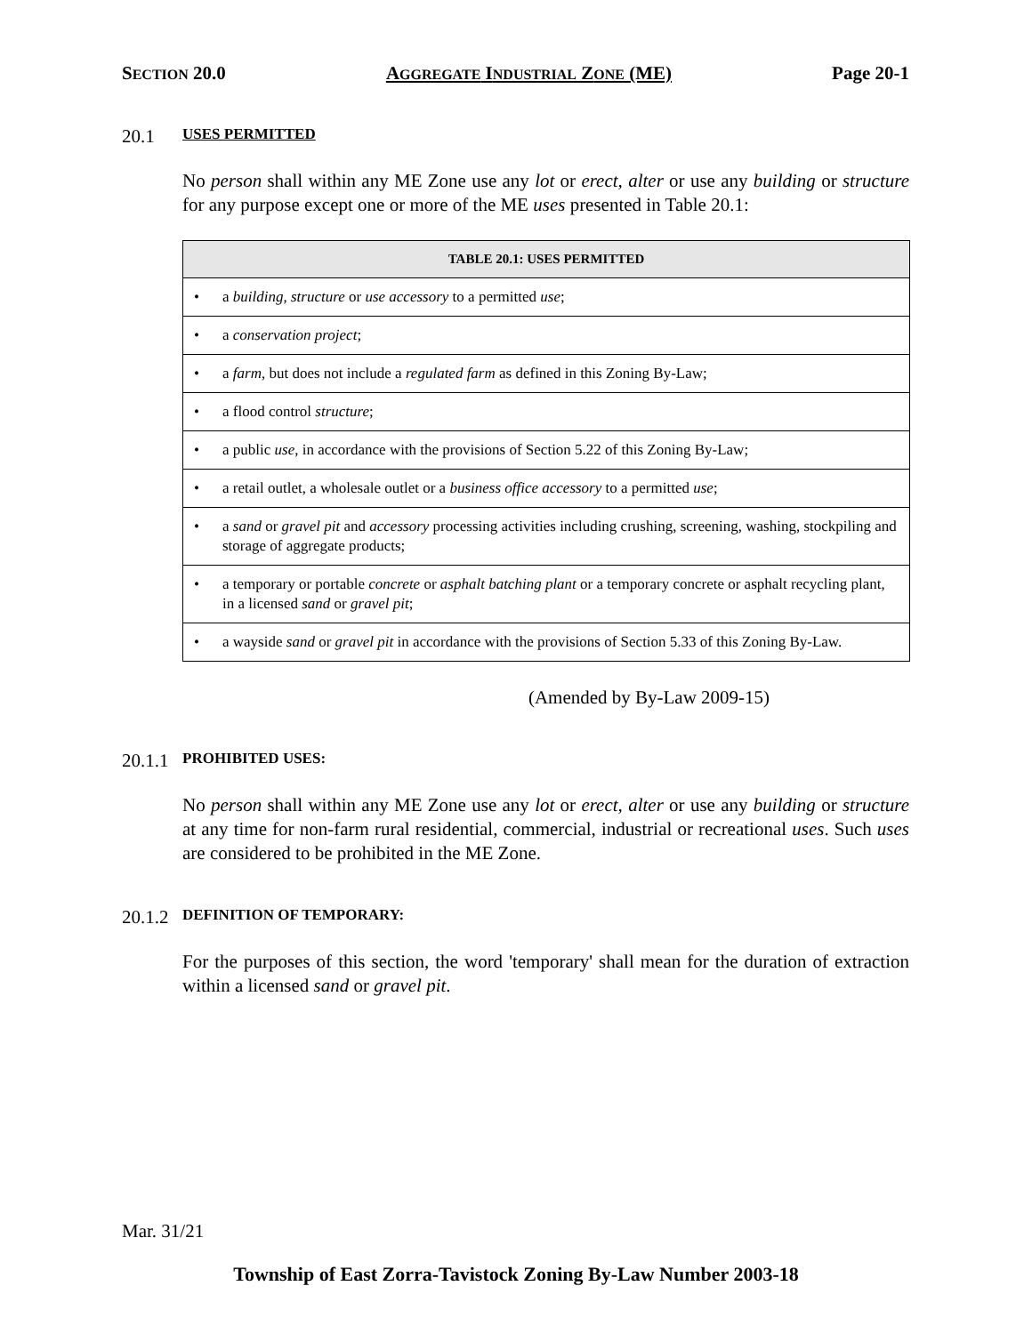SECTION 20.0 AGGREGATE INDUSTRIAL ZONE (ME) Page 20-1
20.1 USES PERMITTED
No person shall within any ME Zone use any lot or erect, alter or use any building or structure for any purpose except one or more of the ME uses presented in Table 20.1:
| TABLE 20.1: USES PERMITTED |
| --- |
| • a building, structure or use accessory to a permitted use ; |
| • a conservation project ; |
| • a farm , but does not include a regulated farm as defined in this Zoning By-Law; |
| • a flood control structure ; |
| • a public use , in accordance with the provisions of Section 5.22 of this Zoning By-Law; |
| • a retail outlet, a wholesale outlet or a business office accessory to a permitted use ; |
| • a sand or gravel pit and accessory processing activities including crushing, screening, washing, stockpiling and storage of aggregate products; |
| • a temporary or portable concrete or asphalt batching plant or a temporary concrete or asphalt recycling plant, in a licensed sand or gravel pit ; |
| • a wayside sand or gravel pit in accordance with the provisions of Section 5.33 of this Zoning By-Law. |
(Amended by By-Law 2009-15)
20.1.1 PROHIBITED USES:
No person shall within any ME Zone use any lot or erect, alter or use any building or structure at any time for non-farm rural residential, commercial, industrial or recreational uses. Such uses are considered to be prohibited in the ME Zone.
20.1.2 DEFINITION OF TEMPORARY:
For the purposes of this section, the word 'temporary' shall mean for the duration of extraction within a licensed sand or gravel pit.
Mar. 31/21
Township of East Zorra-Tavistock Zoning By-Law Number 2003-18